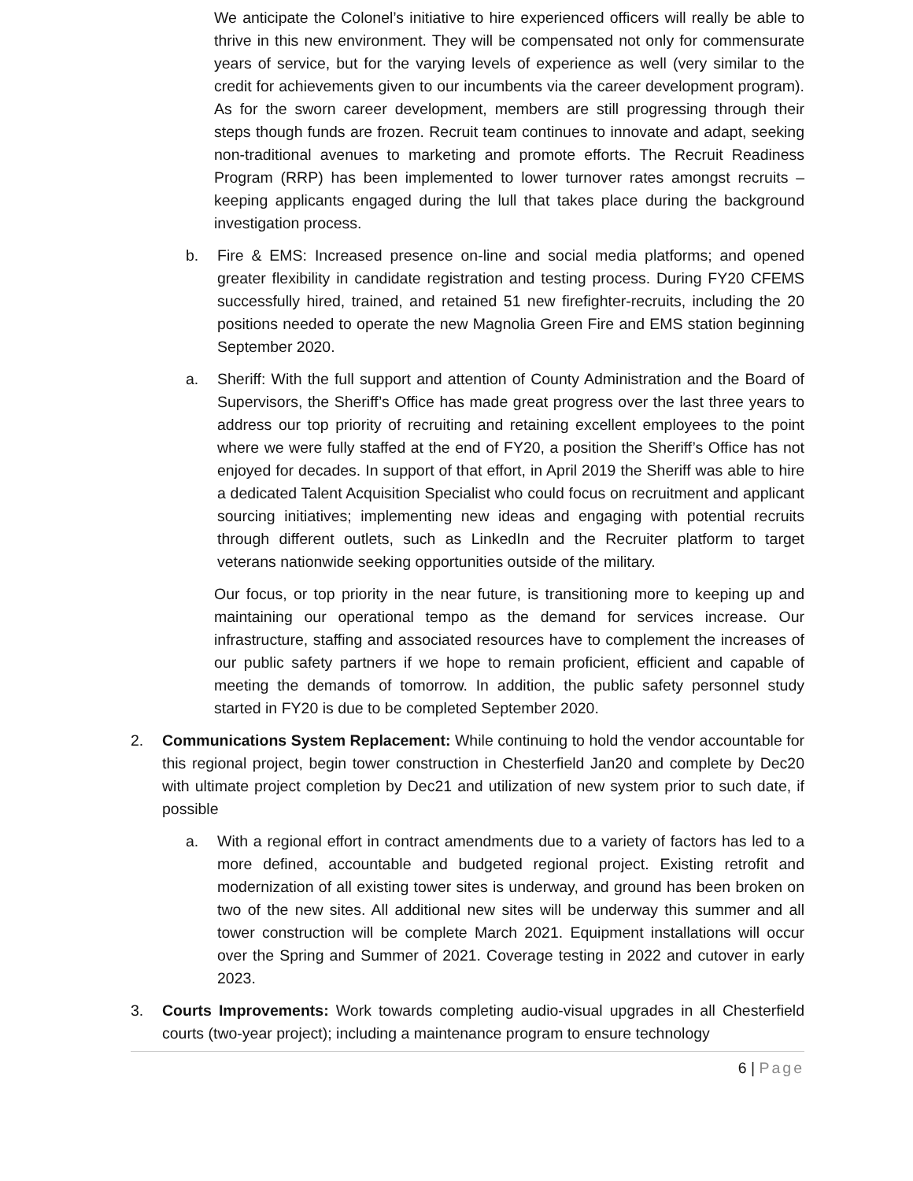We anticipate the Colonel’s initiative to hire experienced officers will really be able to thrive in this new environment. They will be compensated not only for commensurate years of service, but for the varying levels of experience as well (very similar to the credit for achievements given to our incumbents via the career development program). As for the sworn career development, members are still progressing through their steps though funds are frozen. Recruit team continues to innovate and adapt, seeking non-traditional avenues to marketing and promote efforts. The Recruit Readiness Program (RRP) has been implemented to lower turnover rates amongst recruits – keeping applicants engaged during the lull that takes place during the background investigation process.
b. Fire & EMS: Increased presence on-line and social media platforms; and opened greater flexibility in candidate registration and testing process. During FY20 CFEMS successfully hired, trained, and retained 51 new firefighter-recruits, including the 20 positions needed to operate the new Magnolia Green Fire and EMS station beginning September 2020.
a. Sheriff: With the full support and attention of County Administration and the Board of Supervisors, the Sheriff’s Office has made great progress over the last three years to address our top priority of recruiting and retaining excellent employees to the point where we were fully staffed at the end of FY20, a position the Sheriff’s Office has not enjoyed for decades. In support of that effort, in April 2019 the Sheriff was able to hire a dedicated Talent Acquisition Specialist who could focus on recruitment and applicant sourcing initiatives; implementing new ideas and engaging with potential recruits through different outlets, such as LinkedIn and the Recruiter platform to target veterans nationwide seeking opportunities outside of the military.
Our focus, or top priority in the near future, is transitioning more to keeping up and maintaining our operational tempo as the demand for services increase. Our infrastructure, staffing and associated resources have to complement the increases of our public safety partners if we hope to remain proficient, efficient and capable of meeting the demands of tomorrow. In addition, the public safety personnel study started in FY20 is due to be completed September 2020.
2. Communications System Replacement: While continuing to hold the vendor accountable for this regional project, begin tower construction in Chesterfield Jan20 and complete by Dec20 with ultimate project completion by Dec21 and utilization of new system prior to such date, if possible
a. With a regional effort in contract amendments due to a variety of factors has led to a more defined, accountable and budgeted regional project. Existing retrofit and modernization of all existing tower sites is underway, and ground has been broken on two of the new sites. All additional new sites will be underway this summer and all tower construction will be complete March 2021. Equipment installations will occur over the Spring and Summer of 2021. Coverage testing in 2022 and cutover in early 2023.
3. Courts Improvements: Work towards completing audio-visual upgrades in all Chesterfield courts (two-year project); including a maintenance program to ensure technology
6 | Page